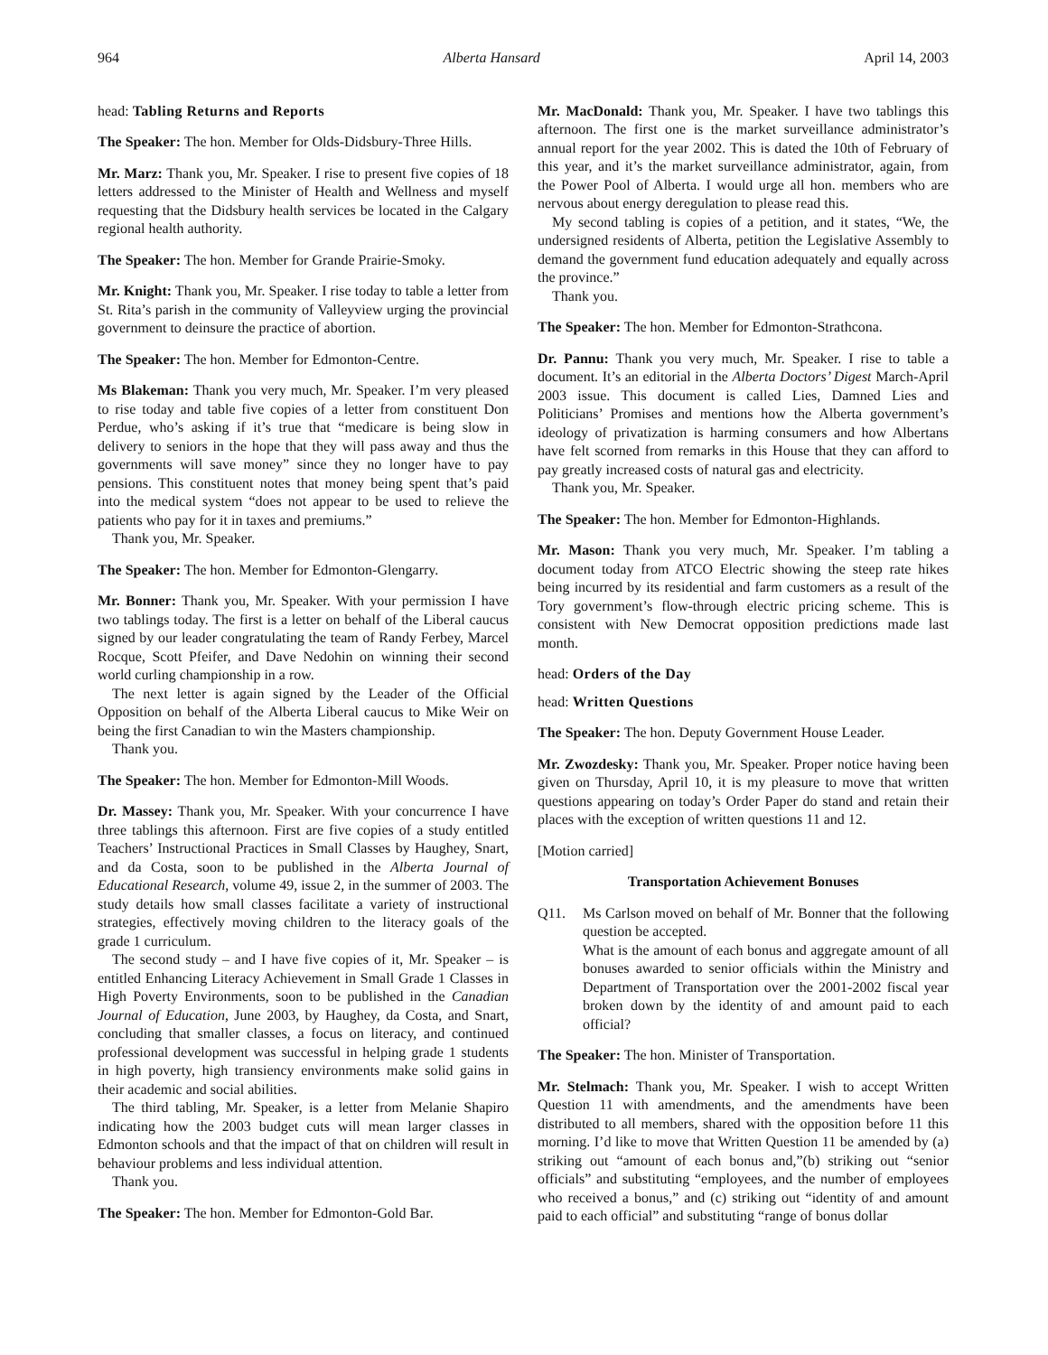964 Alberta Hansard April 14, 2003
head: Tabling Returns and Reports
The Speaker: The hon. Member for Olds-Didsbury-Three Hills.
Mr. Marz: Thank you, Mr. Speaker. I rise to present five copies of 18 letters addressed to the Minister of Health and Wellness and myself requesting that the Didsbury health services be located in the Calgary regional health authority.
The Speaker: The hon. Member for Grande Prairie-Smoky.
Mr. Knight: Thank you, Mr. Speaker. I rise today to table a letter from St. Rita’s parish in the community of Valleyview urging the provincial government to deinsure the practice of abortion.
The Speaker: The hon. Member for Edmonton-Centre.
Ms Blakeman: Thank you very much, Mr. Speaker. I’m very pleased to rise today and table five copies of a letter from constituent Don Perdue, who’s asking if it’s true that “medicare is being slow in delivery to seniors in the hope that they will pass away and thus the governments will save money” since they no longer have to pay pensions. This constituent notes that money being spent that’s paid into the medical system “does not appear to be used to relieve the patients who pay for it in taxes and premiums.”
Thank you, Mr. Speaker.
The Speaker: The hon. Member for Edmonton-Glengarry.
Mr. Bonner: Thank you, Mr. Speaker. With your permission I have two tablings today. The first is a letter on behalf of the Liberal caucus signed by our leader congratulating the team of Randy Ferbey, Marcel Rocque, Scott Pfeifer, and Dave Nedohin on winning their second world curling championship in a row.
The next letter is again signed by the Leader of the Official Opposition on behalf of the Alberta Liberal caucus to Mike Weir on being the first Canadian to win the Masters championship.
Thank you.
The Speaker: The hon. Member for Edmonton-Mill Woods.
Dr. Massey: Thank you, Mr. Speaker. With your concurrence I have three tablings this afternoon. First are five copies of a study entitled Teachers’ Instructional Practices in Small Classes by Haughey, Snart, and da Costa, soon to be published in the Alberta Journal of Educational Research, volume 49, issue 2, in the summer of 2003. The study details how small classes facilitate a variety of instructional strategies, effectively moving children to the literacy goals of the grade 1 curriculum.
The second study – and I have five copies of it, Mr. Speaker – is entitled Enhancing Literacy Achievement in Small Grade 1 Classes in High Poverty Environments, soon to be published in the Canadian Journal of Education, June 2003, by Haughey, da Costa, and Snart, concluding that smaller classes, a focus on literacy, and continued professional development was successful in helping grade 1 students in high poverty, high transiency environments make solid gains in their academic and social abilities.
The third tabling, Mr. Speaker, is a letter from Melanie Shapiro indicating how the 2003 budget cuts will mean larger classes in Edmonton schools and that the impact of that on children will result in behaviour problems and less individual attention.
Thank you.
The Speaker: The hon. Member for Edmonton-Gold Bar.
Mr. MacDonald: Thank you, Mr. Speaker. I have two tablings this afternoon. The first one is the market surveillance administrator’s annual report for the year 2002. This is dated the 10th of February of this year, and it’s the market surveillance administrator, again, from the Power Pool of Alberta. I would urge all hon. members who are nervous about energy deregulation to please read this.
My second tabling is copies of a petition, and it states, “We, the undersigned residents of Alberta, petition the Legislative Assembly to demand the government fund education adequately and equally across the province.”
Thank you.
The Speaker: The hon. Member for Edmonton-Strathcona.
Dr. Pannu: Thank you very much, Mr. Speaker. I rise to table a document. It’s an editorial in the Alberta Doctors’ Digest March-April 2003 issue. This document is called Lies, Damned Lies and Politicians’ Promises and mentions how the Alberta government’s ideology of privatization is harming consumers and how Albertans have felt scorned from remarks in this House that they can afford to pay greatly increased costs of natural gas and electricity.
Thank you, Mr. Speaker.
The Speaker: The hon. Member for Edmonton-Highlands.
Mr. Mason: Thank you very much, Mr. Speaker. I’m tabling a document today from ATCO Electric showing the steep rate hikes being incurred by its residential and farm customers as a result of the Tory government’s flow-through electric pricing scheme. This is consistent with New Democrat opposition predictions made last month.
head: Orders of the Day
head: Written Questions
The Speaker: The hon. Deputy Government House Leader.
Mr. Zwozdesky: Thank you, Mr. Speaker. Proper notice having been given on Thursday, April 10, it is my pleasure to move that written questions appearing on today’s Order Paper do stand and retain their places with the exception of written questions 11 and 12.
[Motion carried]
Transportation Achievement Bonuses
Q11. Ms Carlson moved on behalf of Mr. Bonner that the following question be accepted.
What is the amount of each bonus and aggregate amount of all bonuses awarded to senior officials within the Ministry and Department of Transportation over the 2001-2002 fiscal year broken down by the identity of and amount paid to each official?
The Speaker: The hon. Minister of Transportation.
Mr. Stelmach: Thank you, Mr. Speaker. I wish to accept Written Question 11 with amendments, and the amendments have been distributed to all members, shared with the opposition before 11 this morning. I’d like to move that Written Question 11 be amended by (a) striking out “amount of each bonus and,”(b) striking out “senior officials” and substituting “employees, and the number of employees who received a bonus,” and (c) striking out “identity of and amount paid to each official” and substituting “range of bonus dollar